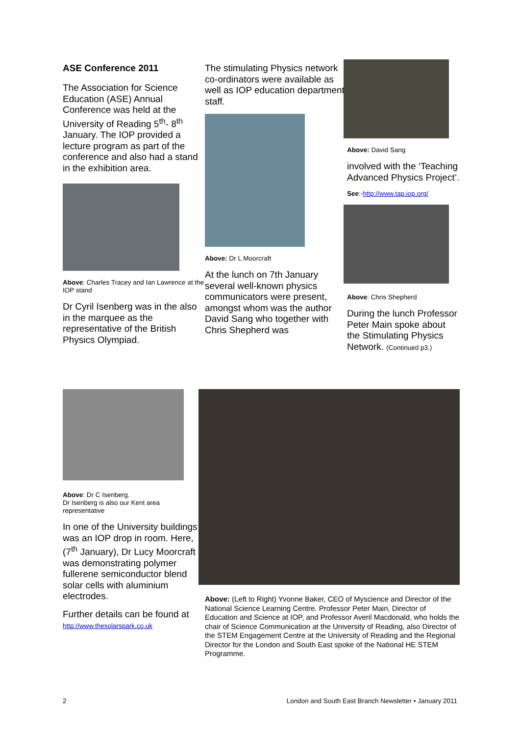ASE Conference 2011
The Association for Science Education (ASE) Annual Conference was held at the University of Reading 5<sup>th</sup>- 8<sup>th</sup> January. The IOP provided a lecture program as part of the conference and also had a stand in the exhibition area.
Above: Charles Tracey and Ian Lawrence at the IOP stand
Dr Cyril Isenberg was in the also in the marquee as the representative of the British Physics Olympiad.
The stimulating Physics network co-ordinators were available as well as IOP education department staff.
Above: Dr L Moorcraft
At the lunch on 7th January several well-known physics communicators were present, amongst whom was the author David Sang who together with Chris Shepherd was
Above: David Sang
involved with the ‘Teaching Advanced Physics Project’.
See:-http://www.tap.iop.org/
Above: Chris Shepherd
During the lunch Professor Peter Main spoke about the Stimulating Physics Network. (Continued p3.)
Above: Dr C Isenberg.
Dr Isenberg is also our Kent area representative
In one of the University buildings was an IOP drop in room. Here, (7<sup>th</sup> January), Dr Lucy Moorcraft was demonstrating polymer fullerene semiconductor blend solar cells with aluminium electrodes.
Further details can be found at
http://www.thesolarspark.co.uk
Above: (Left to Right) Yvonne Baker, CEO of Myscience and Director of the National Science Learning Centre. Professor Peter Main, Director of Education and Science at IOP, and Professor Averil Macdonald, who holds the chair of Science Communication at the University of Reading, also Director of the STEM Engagement Centre at the University of Reading and the Regional Director for the London and South East spoke of the National HE STEM Programme.
2 London and South East Branch Newsletter • January 2011